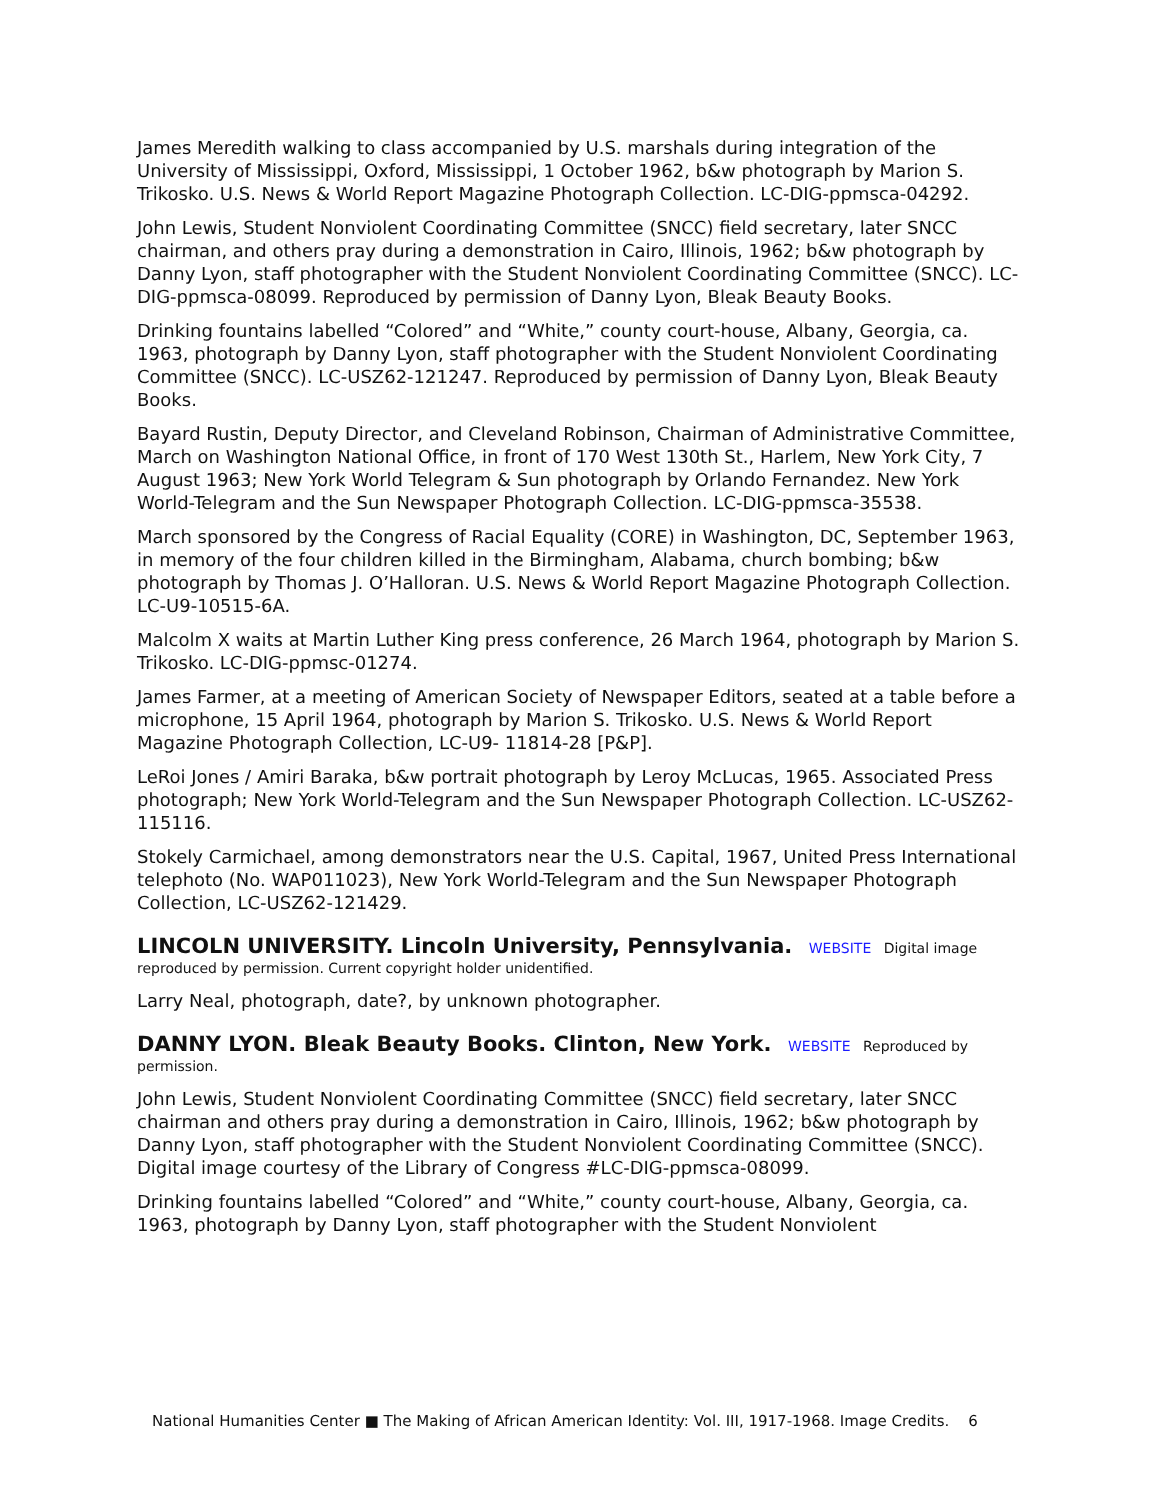James Meredith walking to class accompanied by U.S. marshals during integration of the University of Mississippi, Oxford, Mississippi, 1 October 1962, b&w photograph by Marion S. Trikosko. U.S. News & World Report Magazine Photograph Collection. LC-DIG-ppmsca-04292.
John Lewis, Student Nonviolent Coordinating Committee (SNCC) field secretary, later SNCC chairman, and others pray during a demonstration in Cairo, Illinois, 1962; b&w photograph by Danny Lyon, staff photographer with the Student Nonviolent Coordinating Committee (SNCC). LC-DIG-ppmsca-08099. Reproduced by permission of Danny Lyon, Bleak Beauty Books.
Drinking fountains labelled “Colored” and “White,” county court-house, Albany, Georgia, ca. 1963, photograph by Danny Lyon, staff photographer with the Student Nonviolent Coordinating Committee (SNCC). LC-USZ62-121247. Reproduced by permission of Danny Lyon, Bleak Beauty Books.
Bayard Rustin, Deputy Director, and Cleveland Robinson, Chairman of Administrative Committee, March on Washington National Office, in front of 170 West 130th St., Harlem, New York City, 7 August 1963; New York World Telegram & Sun photograph by Orlando Fernandez. New York World-Telegram and the Sun Newspaper Photograph Collection. LC-DIG-ppmsca-35538.
March sponsored by the Congress of Racial Equality (CORE) in Washington, DC, September 1963, in memory of the four children killed in the Birmingham, Alabama, church bombing; b&w photograph by Thomas J. O’Halloran. U.S. News & World Report Magazine Photograph Collection. LC-U9-10515-6A.
Malcolm X waits at Martin Luther King press conference, 26 March 1964, photograph by Marion S. Trikosko. LC-DIG-ppmsc-01274.
James Farmer, at a meeting of American Society of Newspaper Editors, seated at a table before a microphone, 15 April 1964, photograph by Marion S. Trikosko. U.S. News & World Report Magazine Photograph Collection, LC-U9- 11814-28 [P&P].
LeRoi Jones / Amiri Baraka, b&w portrait photograph by Leroy McLucas, 1965. Associated Press photograph; New York World-Telegram and the Sun Newspaper Photograph Collection. LC-USZ62-115116.
Stokely Carmichael, among demonstrators near the U.S. Capital, 1967, United Press International telephoto (No. WAP011023), New York World-Telegram and the Sun Newspaper Photograph Collection, LC-USZ62-121429.
LINCOLN UNIVERSITY. Lincoln University, Pennsylvania. WEBSITE Digital image reproduced by permission. Current copyright holder unidentified.
Larry Neal, photograph, date?, by unknown photographer.
DANNY LYON. Bleak Beauty Books. Clinton, New York. WEBSITE Reproduced by permission.
John Lewis, Student Nonviolent Coordinating Committee (SNCC) field secretary, later SNCC chairman and others pray during a demonstration in Cairo, Illinois, 1962; b&w photograph by Danny Lyon, staff photographer with the Student Nonviolent Coordinating Committee (SNCC). Digital image courtesy of the Library of Congress #LC-DIG-ppmsca-08099.
Drinking fountains labelled “Colored” and “White,” county court-house, Albany, Georgia, ca. 1963, photograph by Danny Lyon, staff photographer with the Student Nonviolent
National Humanities Center ■ The Making of African American Identity: Vol. III, 1917-1968. Image Credits. 6